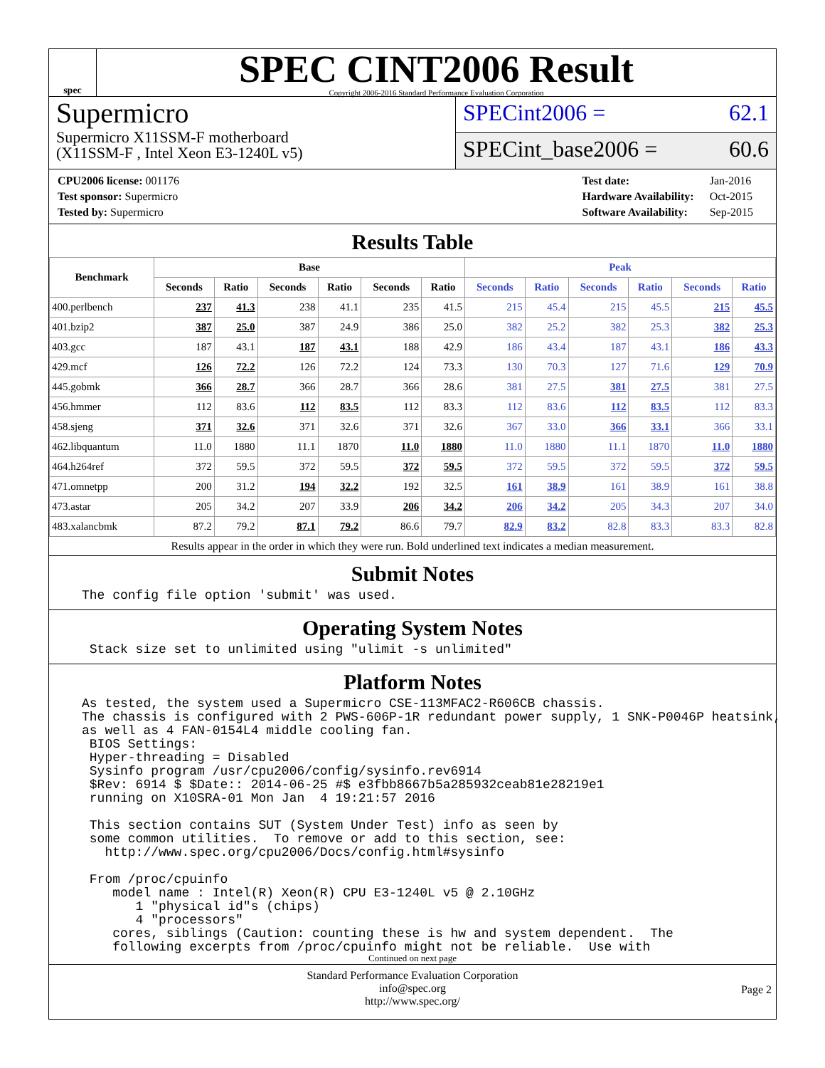spec
SPEC CINT2006 Result
Copyright 2006-2016 Standard Performance Evaluation Corporation
Supermicro
Supermicro X11SSM-F motherboard
(X11SSM-F , Intel Xeon E3-1240L v5)
SPECint2006 = 62.1
SPECint_base2006 = 60.6
| CPU2006 license: 001176 |
| Test sponsor: Supermicro |
| Tested by: Supermicro |
| Test date: | Jan-2016 |
| Hardware Availability: | Oct-2015 |
| Software Availability: | Sep-2015 |
Results Table
| Benchmark | Base | | | | | | Peak | | | | | |
| --- | --- | --- | --- | --- | --- | --- | --- | --- | --- | --- | --- | --- |
| | Seconds | Ratio | Seconds | Ratio | Seconds | Ratio | Seconds | Ratio | Seconds | Ratio | Seconds | Ratio |
| 400.perlbench | 237 | 41.3 | 238 | 41.1 | 235 | 41.5 | 215 | 45.4 | 215 | 45.5 | 215 | 45.5 |
| 401.bzip2 | 387 | 25.0 | 387 | 24.9 | 386 | 25.0 | 382 | 25.2 | 382 | 25.3 | 382 | 25.3 |
| 403.gcc | 187 | 43.1 | 187 | 43.1 | 188 | 42.9 | 186 | 43.4 | 187 | 43.1 | 186 | 43.3 |
| 429.mcf | 126 | 72.2 | 126 | 72.2 | 124 | 73.3 | 130 | 70.3 | 127 | 71.6 | 129 | 70.9 |
| 445.gobmk | 366 | 28.7 | 366 | 28.7 | 366 | 28.6 | 381 | 27.5 | 381 | 27.5 | 381 | 27.5 |
| 456.hmmer | 112 | 83.6 | 112 | 83.5 | 112 | 83.3 | 112 | 83.6 | 112 | 83.5 | 112 | 83.3 |
| 458.sjeng | 371 | 32.6 | 371 | 32.6 | 371 | 32.6 | 367 | 33.0 | 366 | 33.1 | 366 | 33.1 |
| 462.libquantum | 11.0 | 1880 | 11.1 | 1870 | 11.0 | 1880 | 11.0 | 1880 | 11.1 | 1870 | 11.0 | 1880 |
| 464.h264ref | 372 | 59.5 | 372 | 59.5 | 372 | 59.5 | 372 | 59.5 | 372 | 59.5 | 372 | 59.5 |
| 471.omnetpp | 200 | 31.2 | 194 | 32.2 | 192 | 32.5 | 161 | 38.9 | 161 | 38.9 | 161 | 38.8 |
| 473.astar | 205 | 34.2 | 207 | 33.9 | 206 | 34.2 | 206 | 34.2 | 205 | 34.3 | 207 | 34.0 |
| 483.xalancbmk | 87.2 | 79.2 | 87.1 | 79.2 | 86.6 | 79.7 | 82.9 | 83.2 | 82.8 | 83.3 | 83.3 | 82.8 |
Results appear in the order in which they were run. Bold underlined text indicates a median measurement.
Submit Notes
The config file option 'submit' was used.
Operating System Notes
 Stack size set to unlimited using "ulimit -s unlimited"
Platform Notes
As tested, the system used a Supermicro CSE-113MFAC2-R606CB chassis.
The chassis is configured with 2 PWS-606P-1R redundant power supply, 1 SNK-P0046P heatsink,
as well as 4 FAN-0154L4 middle cooling fan.
 BIOS Settings:
 Hyper-threading = Disabled
 Sysinfo program /usr/cpu2006/config/sysinfo.rev6914
 $Rev: 6914 $ $Date:: 2014-06-25 #$ e3fbb8667b5a285932ceab81e28219e1
 running on X10SRA-01 Mon Jan  4 19:21:57 2016

 This section contains SUT (System Under Test) info as seen by
 some common utilities.  To remove or add to this section, see:
   http://www.spec.org/cpu2006/Docs/config.html#sysinfo

 From /proc/cpuinfo
    model name : Intel(R) Xeon(R) CPU E3-1240L v5 @ 2.10GHz
       1 "physical id"s (chips)
       4 "processors"
    cores, siblings (Caution: counting these is hw and system dependent.  The
    following excerpts from /proc/cpuinfo might not be reliable.  Use with
Continued on next page
Standard Performance Evaluation Corporation
info@spec.org
http://www.spec.org/
Page 2